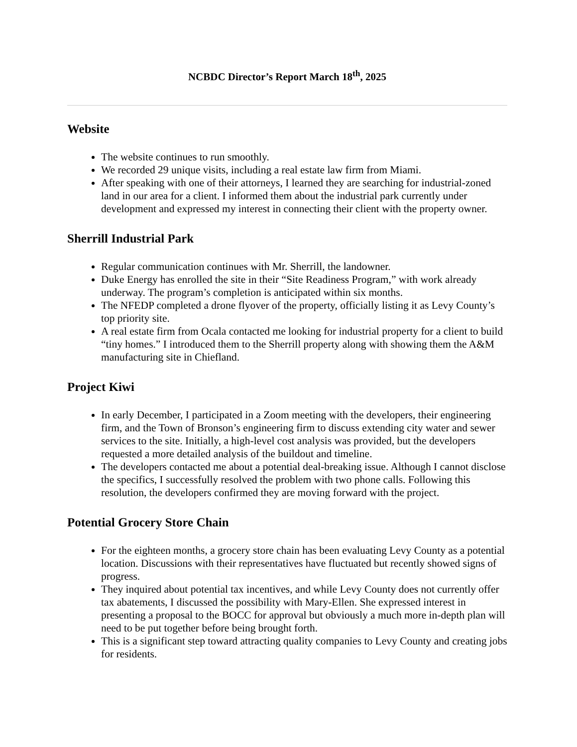NCBDC Director’s Report March 18<sup>th</sup>, 2025
Website
The website continues to run smoothly.
We recorded 29 unique visits, including a real estate law firm from Miami.
After speaking with one of their attorneys, I learned they are searching for industrial-zoned land in our area for a client. I informed them about the industrial park currently under development and expressed my interest in connecting their client with the property owner.
Sherrill Industrial Park
Regular communication continues with Mr. Sherrill, the landowner.
Duke Energy has enrolled the site in their “Site Readiness Program,” with work already underway. The program’s completion is anticipated within six months.
The NFEDP completed a drone flyover of the property, officially listing it as Levy County’s top priority site.
A real estate firm from Ocala contacted me looking for industrial property for a client to build “tiny homes.” I introduced them to the Sherrill property along with showing them the A&M manufacturing site in Chiefland.
Project Kiwi
In early December, I participated in a Zoom meeting with the developers, their engineering firm, and the Town of Bronson’s engineering firm to discuss extending city water and sewer services to the site. Initially, a high-level cost analysis was provided, but the developers requested a more detailed analysis of the buildout and timeline.
The developers contacted me about a potential deal-breaking issue. Although I cannot disclose the specifics, I successfully resolved the problem with two phone calls. Following this resolution, the developers confirmed they are moving forward with the project.
Potential Grocery Store Chain
For the eighteen months, a grocery store chain has been evaluating Levy County as a potential location. Discussions with their representatives have fluctuated but recently showed signs of progress.
They inquired about potential tax incentives, and while Levy County does not currently offer tax abatements, I discussed the possibility with Mary-Ellen. She expressed interest in presenting a proposal to the BOCC for approval but obviously a much more in-depth plan will need to be put together before being brought forth.
This is a significant step toward attracting quality companies to Levy County and creating jobs for residents.